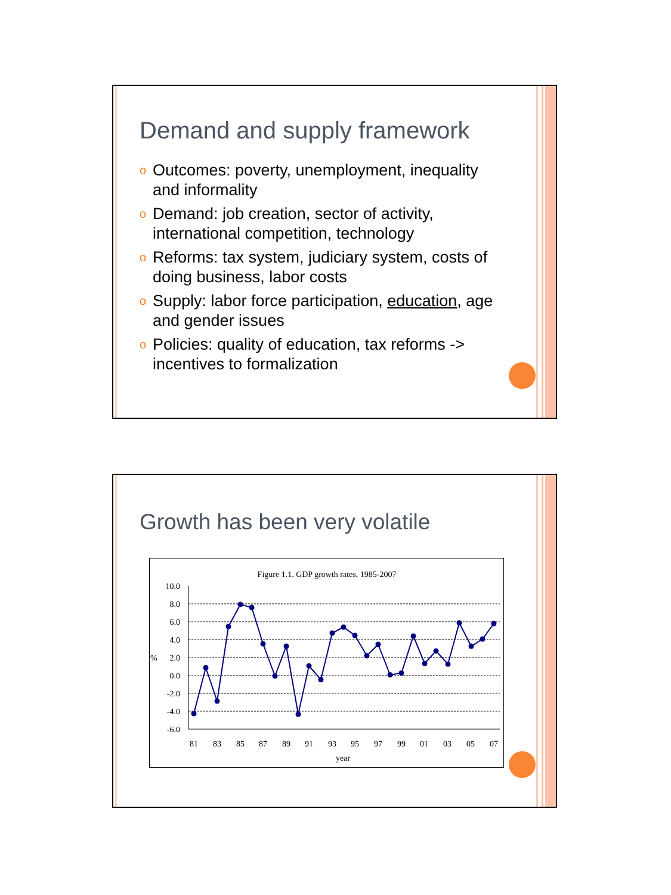Demand and supply framework
o Outcomes: poverty, unemployment, inequality and informality
o Demand: job creation, sector of activity, international competition, technology
o Reforms: tax system, judiciary system, costs of doing business, labor costs
o Supply: labor force participation, education, age and gender issues
o Policies: quality of education, tax reforms -> incentives to formalization
Growth has been very volatile
Figure 1.1. GDP growth rates, 1985-2007
10.0
8.0
6.0
4.0
2.0
0.0
-2.0
-4.0
-6.0
%
81
83
85
87
89
91
93
95
97
99
01
03
05
07
year